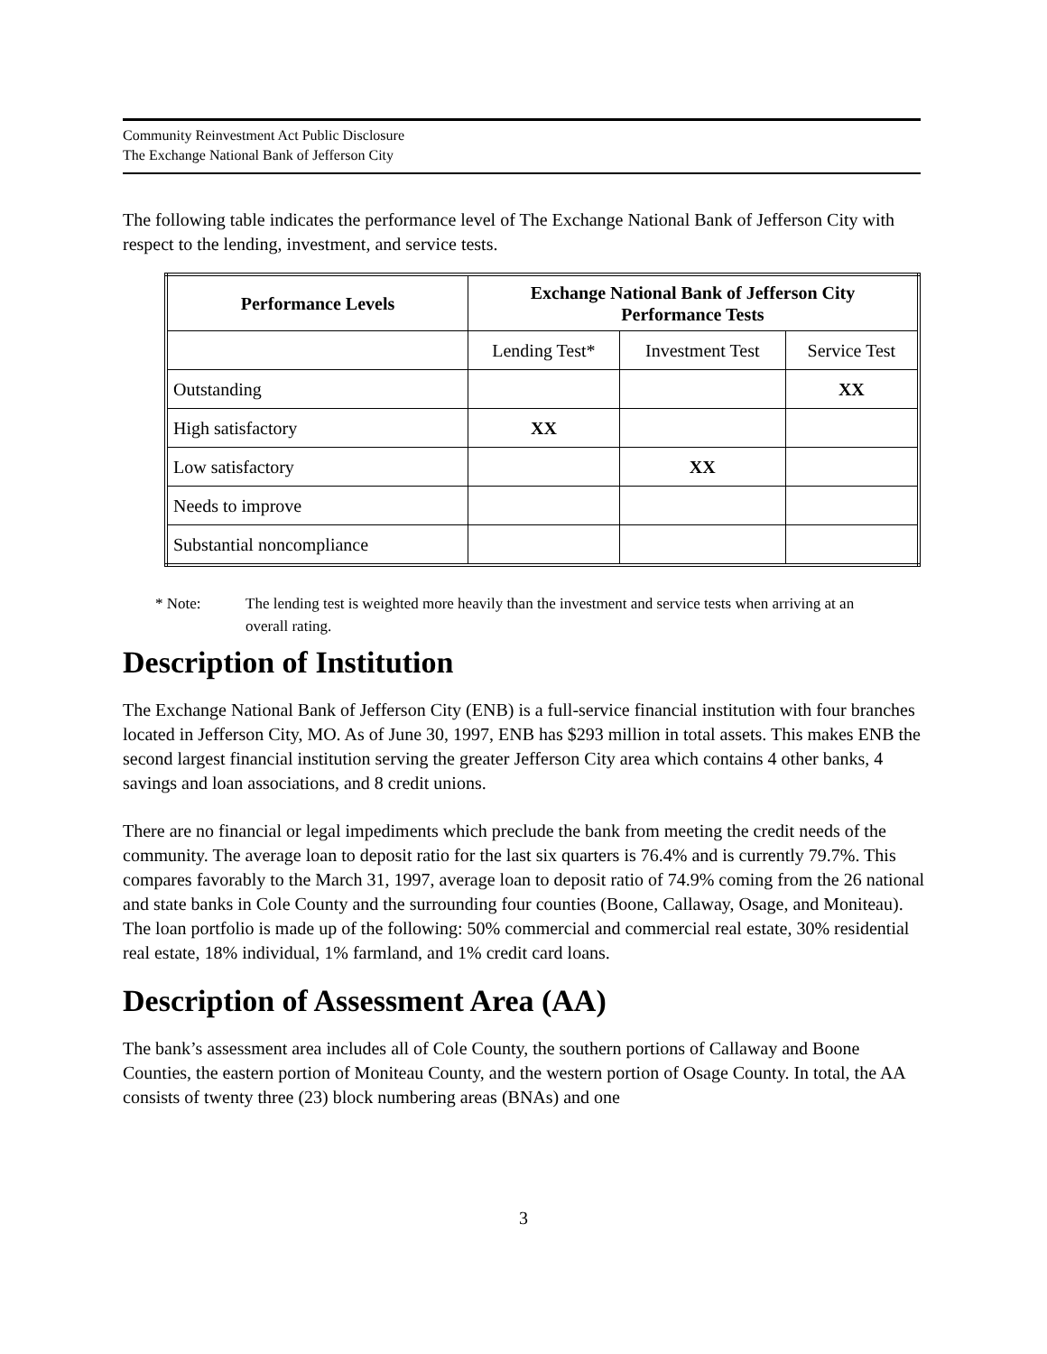Community Reinvestment Act Public Disclosure
The Exchange National Bank of Jefferson City
The following table indicates the performance level of The Exchange National Bank of Jefferson City with respect to the lending, investment, and service tests.
| Performance Levels | Exchange National Bank of Jefferson City Performance Tests | | |
| --- | --- | --- | --- |
| | Lending Test* | Investment Test | Service Test |
| Outstanding | | | XX |
| High satisfactory | XX | | |
| Low satisfactory | | XX | |
| Needs to improve | | | |
| Substantial noncompliance | | | |
* Note: The lending test is weighted more heavily than the investment and service tests when arriving at an overall rating.
Description of Institution
The Exchange National Bank of Jefferson City (ENB) is a full-service financial institution with four branches located in Jefferson City, MO. As of June 30, 1997, ENB has $293 million in total assets. This makes ENB the second largest financial institution serving the greater Jefferson City area which contains 4 other banks, 4 savings and loan associations, and 8 credit unions.
There are no financial or legal impediments which preclude the bank from meeting the credit needs of the community. The average loan to deposit ratio for the last six quarters is 76.4% and is currently 79.7%. This compares favorably to the March 31, 1997, average loan to deposit ratio of 74.9% coming from the 26 national and state banks in Cole County and the surrounding four counties (Boone, Callaway, Osage, and Moniteau). The loan portfolio is made up of the following: 50% commercial and commercial real estate, 30% residential real estate, 18% individual, 1% farmland, and 1% credit card loans.
Description of Assessment Area (AA)
The bank’s assessment area includes all of Cole County, the southern portions of Callaway and Boone Counties, the eastern portion of Moniteau County, and the western portion of Osage County. In total, the AA consists of twenty three (23) block numbering areas (BNAs) and one
3